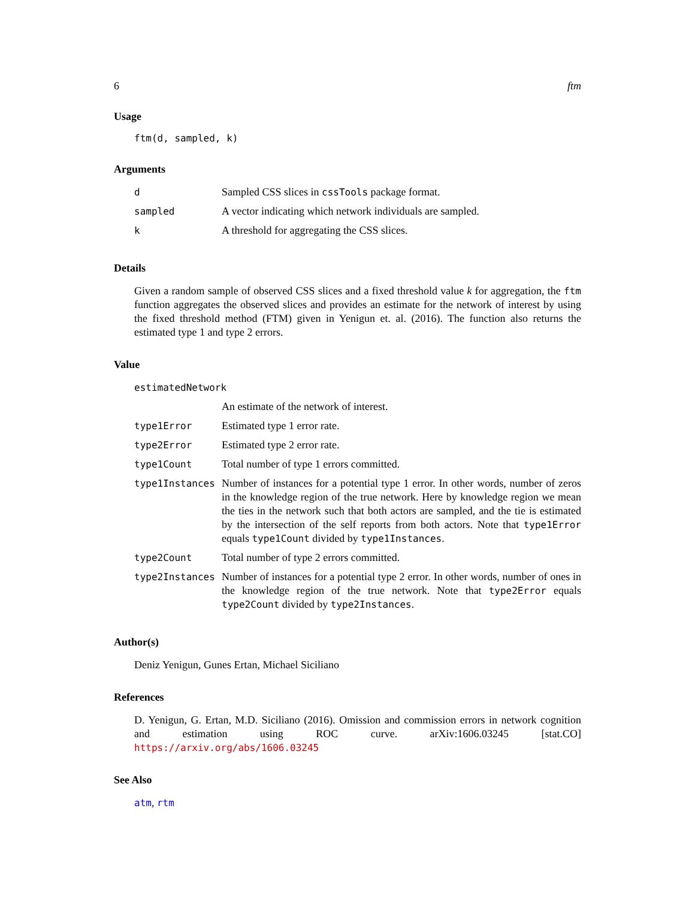6 ftm
Usage
ftm(d, sampled, k)
Arguments
| d | Sampled CSS slices in cssTools package format. |
| sampled | A vector indicating which network individuals are sampled. |
| k | A threshold for aggregating the CSS slices. |
Details
Given a random sample of observed CSS slices and a fixed threshold value k for aggregation, the ftm function aggregates the observed slices and provides an estimate for the network of interest by using the fixed threshold method (FTM) given in Yenigun et. al. (2016). The function also returns the estimated type 1 and type 2 errors.
Value
| estimatedNetwork | |
| | An estimate of the network of interest. |
| type1Error | Estimated type 1 error rate. |
| type2Error | Estimated type 2 error rate. |
| type1Count | Total number of type 1 errors committed. |
| type1Instances | Number of instances for a potential type 1 error. In other words, number of zeros in the knowledge region of the true network. Here by knowledge region we mean the ties in the network such that both actors are sampled, and the tie is estimated by the intersection of the self reports from both actors. Note that type1Error equals type1Count divided by type1Instances . |
| type2Count | Total number of type 2 errors committed. |
| type2Instances | Number of instances for a potential type 2 error. In other words, number of ones in the knowledge region of the true network. Note that type2Error equals type2Count divided by type2Instances . |
Author(s)
Deniz Yenigun, Gunes Ertan, Michael Siciliano
References
D. Yenigun, G. Ertan, M.D. Siciliano (2016). Omission and commission errors in network cognition and estimation using ROC curve. arXiv:1606.03245 [stat.CO] https://arxiv.org/abs/1606.03245
See Also
atm, rtm